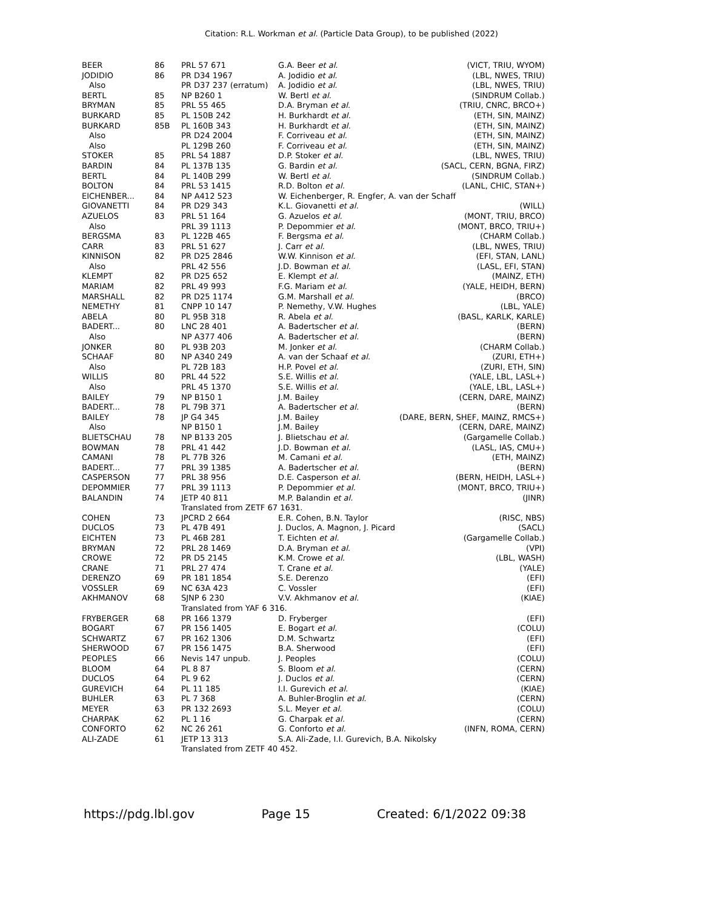Citation: R.L. Workman et al. (Particle Data Group), to be published (2022)
| BEER | 86 | PRL 57 671 | G.A. Beer et al. | (VICT, TRIU, WYOM) |
| JODIDIO | 86 | PR D34 1967 | A. Jodidio et al. | (LBL, NWES, TRIU) |
| Also | | PR D37 237 (erratum) | A. Jodidio et al. | (LBL, NWES, TRIU) |
| BERTL | 85 | NP B260 1 | W. Bertl et al. | (SINDRUM Collab.) |
| BRYMAN | 85 | PRL 55 465 | D.A. Bryman et al. | (TRIU, CNRC, BRCO+) |
| BURKARD | 85 | PL 150B 242 | H. Burkhardt et al. | (ETH, SIN, MAINZ) |
| BURKARD | 85B | PL 160B 343 | H. Burkhardt et al. | (ETH, SIN, MAINZ) |
| Also | | PR D24 2004 | F. Corriveau et al. | (ETH, SIN, MAINZ) |
| Also | | PL 129B 260 | F. Corriveau et al. | (ETH, SIN, MAINZ) |
| STOKER | 85 | PRL 54 1887 | D.P. Stoker et al. | (LBL, NWES, TRIU) |
| BARDIN | 84 | PL 137B 135 | G. Bardin et al. | (SACL, CERN, BGNA, FIRZ) |
| BERTL | 84 | PL 140B 299 | W. Bertl et al. | (SINDRUM Collab.) |
| BOLTON | 84 | PRL 53 1415 | R.D. Bolton et al. | (LANL, CHIC, STAN+) |
| EICHENBER... | 84 | NP A412 523 | W. Eichenberger, R. Engfer, A. van der Schaff | |
| GIOVANETTI | 84 | PR D29 343 | K.L. Giovanetti et al. | (WILL) |
| AZUELOS | 83 | PRL 51 164 | G. Azuelos et al. | (MONT, TRIU, BRCO) |
| Also | | PRL 39 1113 | P. Depommier et al. | (MONT, BRCO, TRIU+) |
| BERGSMA | 83 | PL 122B 465 | F. Bergsma et al. | (CHARM Collab.) |
| CARR | 83 | PRL 51 627 | J. Carr et al. | (LBL, NWES, TRIU) |
| KINNISON | 82 | PR D25 2846 | W.W. Kinnison et al. | (EFI, STAN, LANL) |
| Also | | PRL 42 556 | J.D. Bowman et al. | (LASL, EFI, STAN) |
| KLEMPT | 82 | PR D25 652 | E. Klempt et al. | (MAINZ, ETH) |
| MARIAM | 82 | PRL 49 993 | F.G. Mariam et al. | (YALE, HEIDH, BERN) |
| MARSHALL | 82 | PR D25 1174 | G.M. Marshall et al. | (BRCO) |
| NEMETHY | 81 | CNPP 10 147 | P. Nemethy, V.W. Hughes | (LBL, YALE) |
| ABELA | 80 | PL 95B 318 | R. Abela et al. | (BASL, KARLK, KARLE) |
| BADERT... | 80 | LNC 28 401 | A. Badertscher et al. | (BERN) |
| Also | | NP A377 406 | A. Badertscher et al. | (BERN) |
| JONKER | 80 | PL 93B 203 | M. Jonker et al. | (CHARM Collab.) |
| SCHAAF | 80 | NP A340 249 | A. van der Schaaf et al. | (ZURI, ETH+) |
| Also | | PL 72B 183 | H.P. Povel et al. | (ZURI, ETH, SIN) |
| WILLIS | 80 | PRL 44 522 | S.E. Willis et al. | (YALE, LBL, LASL+) |
| Also | | PRL 45 1370 | S.E. Willis et al. | (YALE, LBL, LASL+) |
| BAILEY | 79 | NP B150 1 | J.M. Bailey | (CERN, DARE, MAINZ) |
| BADERT... | 78 | PL 79B 371 | A. Badertscher et al. | (BERN) |
| BAILEY | 78 | JP G4 345 | J.M. Bailey | (DARE, BERN, SHEF, MAINZ, RMCS+) |
| Also | | NP B150 1 | J.M. Bailey | (CERN, DARE, MAINZ) |
| BLIETSCHAU | 78 | NP B133 205 | J. Blietschau et al. | (Gargamelle Collab.) |
| BOWMAN | 78 | PRL 41 442 | J.D. Bowman et al. | (LASL, IAS, CMU+) |
| CAMANI | 78 | PL 77B 326 | M. Camani et al. | (ETH, MAINZ) |
| BADERT... | 77 | PRL 39 1385 | A. Badertscher et al. | (BERN) |
| CASPERSON | 77 | PRL 38 956 | D.E. Casperson et al. | (BERN, HEIDH, LASL+) |
| DEPOMMIER | 77 | PRL 39 1113 | P. Depommier et al. | (MONT, BRCO, TRIU+) |
| BALANDIN | 74 | JETP 40 811 | M.P. Balandin et al. | (JINR) |
| | | Translated from ZETF 67 1631. | | |
| COHEN | 73 | JPCRD 2 664 | E.R. Cohen, B.N. Taylor | (RISC, NBS) |
| DUCLOS | 73 | PL 47B 491 | J. Duclos, A. Magnon, J. Picard | (SACL) |
| EICHTEN | 73 | PL 46B 281 | T. Eichten et al. | (Gargamelle Collab.) |
| BRYMAN | 72 | PRL 28 1469 | D.A. Bryman et al. | (VPI) |
| CROWE | 72 | PR D5 2145 | K.M. Crowe et al. | (LBL, WASH) |
| CRANE | 71 | PRL 27 474 | T. Crane et al. | (YALE) |
| DERENZO | 69 | PR 181 1854 | S.E. Derenzo | (EFI) |
| VOSSLER | 69 | NC 63A 423 | C. Vossler | (EFI) |
| AKHMANOV | 68 | SJNP 6 230 | V.V. Akhmanov et al. | (KIAE) |
| | | Translated from YAF 6 316. | | |
| FRYBERGER | 68 | PR 166 1379 | D. Fryberger | (EFI) |
| BOGART | 67 | PR 156 1405 | E. Bogart et al. | (COLU) |
| SCHWARTZ | 67 | PR 162 1306 | D.M. Schwartz | (EFI) |
| SHERWOOD | 67 | PR 156 1475 | B.A. Sherwood | (EFI) |
| PEOPLES | 66 | Nevis 147 unpub. | J. Peoples | (COLU) |
| BLOOM | 64 | PL 8 87 | S. Bloom et al. | (CERN) |
| DUCLOS | 64 | PL 9 62 | J. Duclos et al. | (CERN) |
| GUREVICH | 64 | PL 11 185 | I.I. Gurevich et al. | (KIAE) |
| BUHLER | 63 | PL 7 368 | A. Buhler-Broglin et al. | (CERN) |
| MEYER | 63 | PR 132 2693 | S.L. Meyer et al. | (COLU) |
| CHARPAK | 62 | PL 1 16 | G. Charpak et al. | (CERN) |
| CONFORTO | 62 | NC 26 261 | G. Conforto et al. | (INFN, ROMA, CERN) |
| ALI-ZADE | 61 | JETP 13 313 | S.A. Ali-Zade, I.I. Gurevich, B.A. Nikolsky | |
| | | Translated from ZETF 40 452. | | |
https://pdg.lbl.gov Page 15 Created: 6/1/2022 09:38